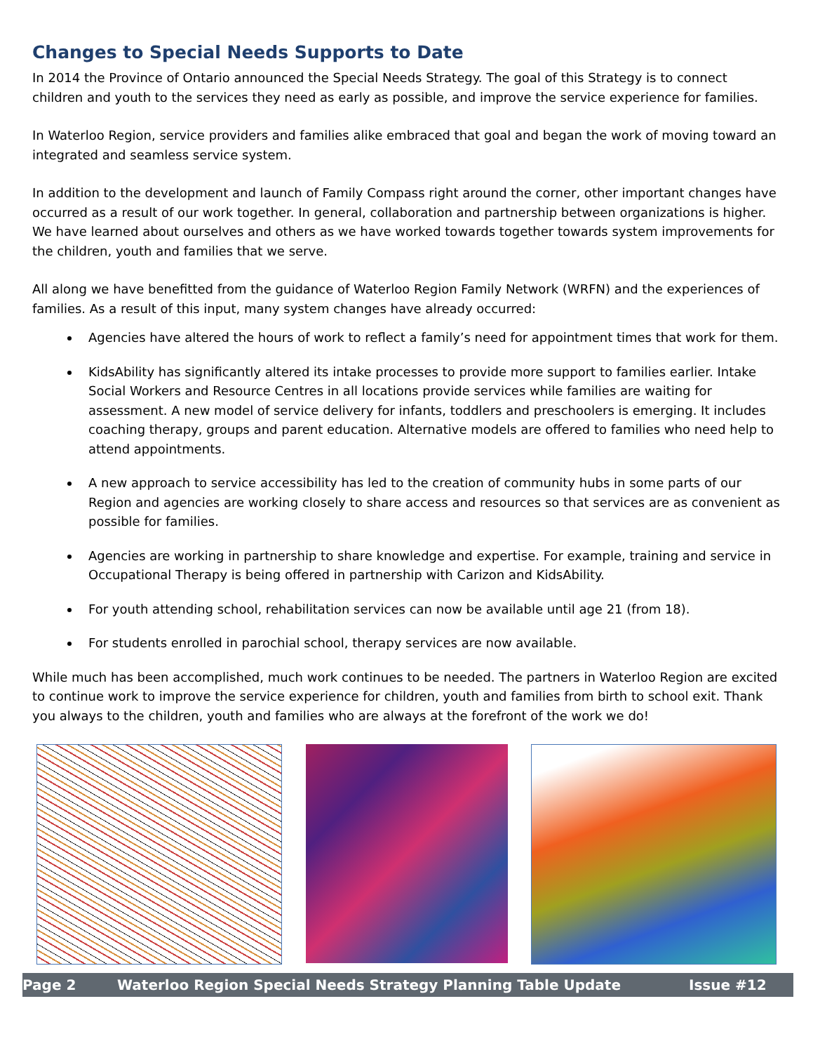Changes to Special Needs Supports to Date
In 2014 the Province of Ontario announced the Special Needs Strategy. The goal of this Strategy is to connect children and youth to the services they need as early as possible, and improve the service experience for families.
In Waterloo Region, service providers and families alike embraced that goal and began the work of moving toward an integrated and seamless service system.
In addition to the development and launch of Family Compass right around the corner, other important changes have occurred as a result of our work together. In general, collaboration and partnership between organizations is higher. We have learned about ourselves and others as we have worked towards together towards system improvements for the children, youth and families that we serve.
All along we have benefitted from the guidance of Waterloo Region Family Network (WRFN) and the experiences of families. As a result of this input, many system changes have already occurred:
Agencies have altered the hours of work to reflect a family’s need for appointment times that work for them.
KidsAbility has significantly altered its intake processes to provide more support to families earlier. Intake Social Workers and Resource Centres in all locations provide services while families are waiting for assessment. A new model of service delivery for infants, toddlers and preschoolers is emerging. It includes coaching therapy, groups and parent education. Alternative models are offered to families who need help to attend appointments.
A new approach to service accessibility has led to the creation of community hubs in some parts of our Region and agencies are working closely to share access and resources so that services are as convenient as possible for families.
Agencies are working in partnership to share knowledge and expertise. For example, training and service in Occupational Therapy is being offered in partnership with Carizon and KidsAbility.
For youth attending school, rehabilitation services can now be available until age 21 (from 18).
For students enrolled in parochial school, therapy services are now available.
While much has been accomplished, much work continues to be needed. The partners in Waterloo Region are excited to continue work to improve the service experience for children, youth and families from birth to school exit. Thank you always to the children, youth and families who are always at the forefront of the work we do!
Page 2 Waterloo Region Special Needs Strategy Planning Table Update Issue #12